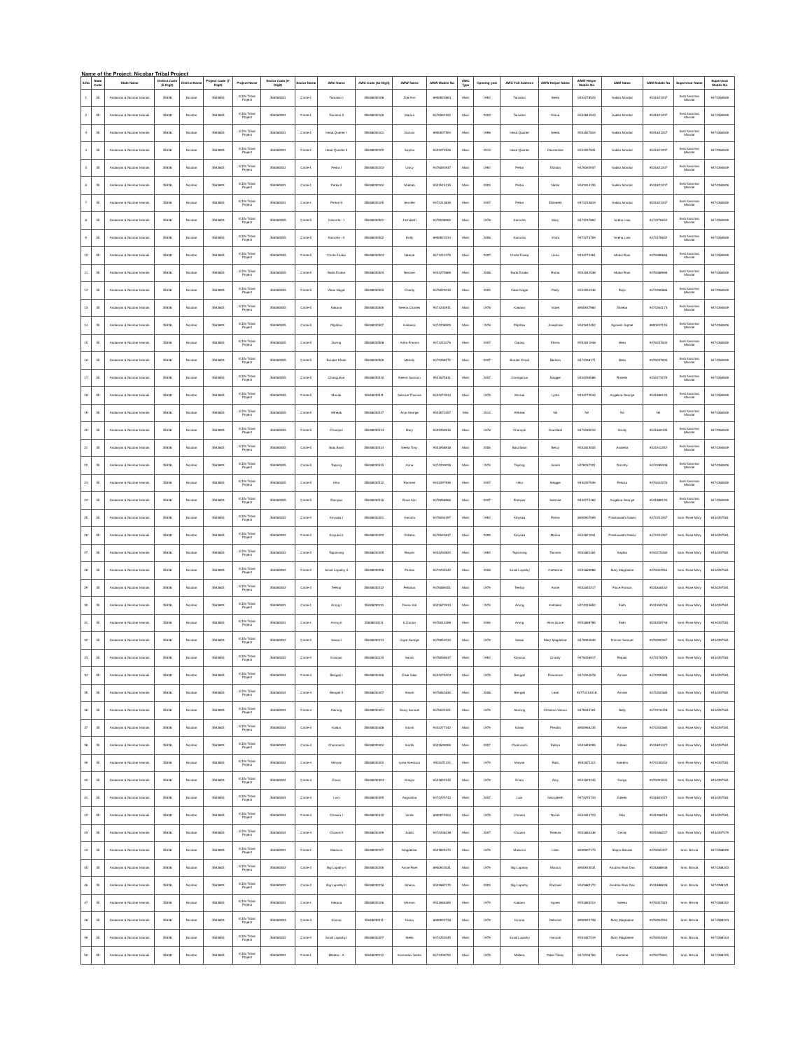| Name of the Project: Nicobar Tribal Project | | | | | | | | | | | | | | | | | | | | | |
| S.No | State Code | State Name | District Code (5-Digit) | District Name | Project Code (7-Digit) | Project Name | Sector Code (9-Digit) | Sector Name | AWC Name | AWC Code (11-Digit) | AWW Name | AWW Mobile No | AWC Type | Opening year | AWC Full Address | AWW Helper Name | AWW Helper Mobile No | ANM Name | ANM Mobile No | Supervisor Name | Supervisor Mobile No |
| 1 | 35 | Andaman & Nicobar Islands | 35638 | Nicobar | 3563803 | ICDS Tribal Project | 356380301 | Circle-1 | Tamaloo I | 35638030108 | Zoe Ann | 8900922863 | Main | 1992 | Tamaloo | Stella | 9434278524 | Sabita Mondal | 9531821207 | Smti Kanchan Mandal | 9474284609 |
| 2 | 35 | Andaman & Nicobar Islands | 35638 | Nicobar | 3563803 | ICDS Tribal Project | 356380301 | Circle-1 | Tamaloo II | 35638030109 | Marina | 9476062192 | Main | 2003 | Tamaloo | Diana | 9531844543 | Sabita Mondal | 9531821207 | Smti Kanchan Mandal | 9474284609 |
| 3 | 35 | Andaman & Nicobar Islands | 35638 | Nicobar | 3563803 | ICDS Tribal Project | 356380301 | Circle-1 | Head Quarter I | 35638030101 | Dorcus | 8900927594 | Main | 1998 | Head Quarter | Neeta | 9531827810 | Sabita Mondal | 9531821207 | Smti Kanchan Mandal | 9474284609 |
| 4 | 35 | Andaman & Nicobar Islands | 35638 | Nicobar | 3563803 | ICDS Tribal Project | 356380301 | Circle-1 | Head Quarter II | 35638030102 | Sophia | 9434270526 | Main | 2013 | Head Quarter | Clementine | 9531957831 | Sabita Mondal | 9531821207 | Smti Kanchan Mandal | 9474284609 |
| 5 | 35 | Andaman & Nicobar Islands | 35638 | Nicobar | 3563803 | ICDS Tribal Project | 356380301 | Circle-1 | Perka I | 35638030103 | Unicy | 9476092937 | Main | 1992 | Perka | Elizaba | 9476092937 | Sabita Mondal | 9531821207 | Smti Kanchan Mandal | 9474284609 |
| 6 | 35 | Andaman & Nicobar Islands | 35638 | Nicobar | 3563803 | ICDS Tribal Project | 356380301 | Circle-1 | Perka II | 35638030104 | Shebah | 9531914135 | Main | 2003 | Perka | Nellie | 9531914135 | Sabita Mondal | 9531821207 | Smti Kanchan Mandal | 9474284609 |
| 7 | 35 | Andaman & Nicobar Islands | 35638 | Nicobar | 3563803 | ICDS Tribal Project | 356380301 | Circle-1 | Perka III | 35638030105 | Jennifer | 9474210819 | Main | 2007 | Perka | Elizabeth | 9474210819 | Sabita Mondal | 9531821207 | Smti Kanchan Mandal | 9474284609 |
| 8 | 35 | Andaman & Nicobar Islands | 35638 | Nicobar | 3563803 | ICDS Tribal Project | 356380305 | Circle-5 | Kamorta - I | 35638030501 | Jochibeth | 9476038060 | Main | 1978 | Kamorta | Mary | 9474237892 | Sneha Lata | 9474276652 | Smti Kanchan Mandal | 9474284609 |
| 9 | 35 | Andaman & Nicobar Islands | 35638 | Nicobar | 3563803 | ICDS Tribal Project | 356380305 | Circle-5 | Kamorta - II | 35638030502 | Dolly | 8900921014 | Main | 2008 | Kamorta | Vinita | 9474273759 | Sneha Lata | 9474276652 | Smti Kanchan Mandal | 9474284609 |
| 10 | 35 | Andaman & Nicobar Islands | 35638 | Nicobar | 3563803 | ICDS Tribal Project | 356380305 | Circle-5 | Chota Enaka | 35638030503 | Neeme | 9474211379 | Main | 2007 | Chota Enaka | Lisha | 9434274361 | Mukul Rani | 9476089666 | Smti Kanchan Mandal | 9474284609 |
| 11 | 35 | Andaman & Nicobar Islands | 35638 | Nicobar | 3563803 | ICDS Tribal Project | 356380305 | Circle-5 | Bada Enaka | 35638030504 | Neomie | 9434275866 | Main | 2008 | Bada Enaka | Rubia | 9531942538 | Mukul Rani | 9476089666 | Smti Kanchan Mandal | 9474284609 |
| 12 | 35 | Andaman & Nicobar Islands | 35638 | Nicobar | 3563803 | ICDS Tribal Project | 356380305 | Circle-5 | Vikas Nagar | 35638030505 | Charity | 9476020435 | Main | 2005 | Vikas Nagar | Pinky | 9531954336 | Rajiv | 9474260866 | Smti Kanchan Mandal | 9474284609 |
| 13 | 35 | Andaman & Nicobar Islands | 35638 | Nicobar | 3563803 | ICDS Tribal Project | 356380305 | Circle-5 | Kakana | 35638030506 | Neena Charles | 9474240911 | Main | 1978 | Kakana | Violet | 8900937984 | Eliseba | 9474264173 | Smti Kanchan Mandal | 9474284609 |
| 14 | 35 | Andaman & Nicobar Islands | 35638 | Nicobar | 3563803 | ICDS Tribal Project | 356380305 | Circle-5 | Pilpillow | 35638030507 | Kabeera | 9474208500 | Main | 1978 | Pilpillow | Josephine | 9531942452 | Aginesh Japhet | 8900937135 | Smti Kanchan Mandal | 9474284609 |
| 15 | 35 | Andaman & Nicobar Islands | 35638 | Nicobar | 3563803 | ICDS Tribal Project | 356380305 | Circle-5 | Daring | 35638030508 | Adha Francis | 9474211076 | Main | 2007 | Daring | Elisha | 9531941948 | Mela | 9476037600 | Smti Kanchan Mandal | 9474284609 |
| 16 | 35 | Andaman & Nicobar Islands | 35638 | Nicobar | 3563803 | ICDS Tribal Project | 356380305 | Circle-5 | Bunder Khadi | 35638030509 | Melody | 9474268171 | Main | 2007 | Bunder Khadi | Bedicia | 9474268171 | Mela | 9476037600 | Smti Kanchan Mandal | 9474284609 |
| 17 | 35 | Andaman & Nicobar Islands | 35638 | Nicobar | 3563803 | ICDS Tribal Project | 356380305 | Circle-5 | Changuhua | 35638030510 | Neena Samson | 9531875611 | Main | 2007 | Changuhua | Maggie | 9434296586 | Roselin | 9434273279 | Smti Kanchan Mandal | 9474284609 |
| 18 | 35 | Andaman & Nicobar Islands | 35638 | Nicobar | 3563803 | ICDS Tribal Project | 356380305 | Circle-5 | Munak | 35638030511 | Neomie Thomas | 9434273534 | Main | 1979 | Munak | Lydia | 9434273534 | Angelina George | 9531889120 | Smti Kanchan Mandal | 9474284609 |
| 19 | 35 | Andaman & Nicobar Islands | 35638 | Nicobar | 3563803 | ICDS Tribal Project | 356380305 | Circle-5 | Altheak | 35638030517 | Anju George | 9531971057 | Mini | 2014 | Altheak | Nil | Nil | Nil | Nil | Smti Kanchan Mandal | 9474284609 |
| 20 | 35 | Andaman & Nicobar Islands | 35638 | Nicobar | 3563803 | ICDS Tribal Project | 356380305 | Circle-5 | Champin | 35638030513 | Mary | 9434269916 | Main | 1978 | Champin | Gracifield | 9474285010 | Sholly | 9531869435 | Smti Kanchan Mandal | 9474284609 |
| 21 | 35 | Andaman & Nicobar Islands | 35638 | Nicobar | 3563803 | ICDS Tribal Project | 356380305 | Circle-5 | Balu Basti | 35638030514 | Neeta Tony | 9531958918 | Main | 2006 | Balu Basti | Betcy | 9531813005 | Arabella | 9531911252 | Smti Kanchan Mandal | 9474284609 |
| 22 | 35 | Andaman & Nicobar Islands | 35638 | Nicobar | 3563803 | ICDS Tribal Project | 356380305 | Circle-5 | Tapong | 35638030515 | Anna | 9474203028 | Main | 1979 | Tapong | Janish | 9476037201 | Dorothy | 9474285008 | Smti Kanchan Mandal | 9474284609 |
| 23 | 35 | Andaman & Nicobar Islands | 35638 | Nicobar | 3563803 | ICDS Tribal Project | 356380305 | Circle-5 | Hitui | 35638030512 | Racheal | 9434297636 | Main | 2007 | Hitui | Maggie | 9434297636 | Felicita | 9476024276 | Smti Kanchan Mandal | 9474284609 |
| 24 | 35 | Andaman & Nicobar Islands | 35638 | Nicobar | 3563803 | ICDS Tribal Project | 356380305 | Circle-5 | Ramjaw | 35638030516 | Rose Ann | 9476068966 | Main | 2007 | Ramjaw | Salomie | 9434275184 | Angelina George | 9531889120 | Smti Kanchan Mandal | 9474284609 |
| 25 | 35 | Andaman & Nicobar Islands | 35638 | Nicobar | 3563803 | ICDS Tribal Project | 356380302 | Circle-2 | Kinyuka I | 35638030201 | Hamiza | 9476094297 | Main | 1992 | Kinyuka | Polina | 8900907095 | Prabhawathi Naidu | 9474251267 | Smti. Rose Mary | 9434297561 |
| 26 | 35 | Andaman & Nicobar Islands | 35638 | Nicobar | 3563803 | ICDS Tribal Project | 356380302 | Circle-2 | Kinyuka II | 35638030202 | Elizaba | 9476043637 | Main | 2009 | Kinyuka | Molina | 9531821941 | Prabhawathi Naidu | 9474251267 | Smti. Rose Mary | 9434297561 |
| 27 | 35 | Andaman & Nicobar Islands | 35638 | Nicobar | 3563803 | ICDS Tribal Project | 356380302 | Circle-2 | Tapoiming | 35638030205 | Rispah | 9434290922 | Main | 1992 | Tapoiming | Tamaris | 9531891461 | Sophia | 9434275280 | Smti. Rose Mary | 9434297561 |
| 28 | 35 | Andaman & Nicobar Islands | 35638 | Nicobar | 3563803 | ICDS Tribal Project | 356380302 | Circle-2 | Small Lapathy II | 35638030208 | Phobie | 9474235542 | Main | 2008 | Small Lapathy | Catherine | 9531880086 | Mary Magdaline | 9476004264 | Smti. Rose Mary | 9434297561 |
| 29 | 35 | Andaman & Nicobar Islands | 35638 | Nicobar | 3563803 | ICDS Tribal Project | 356380302 | Circle-2 | Teetop | 35638030212 | Felicitus | 9476089451 | Main | 1979 | Teetop | Annie | 9531825217 | Floce Francis | 9531848162 | Smti. Rose Mary | 9434297561 |
| 30 | 35 | Andaman & Nicobar Islands | 35638 | Nicobar | 3563803 | ICDS Tribal Project | 356380301 | Circle-1 | Arong I | 35638030110 | Diana Job | 9531872913 | Main | 1979 | Arong | Kathleen | 9474015850 | Faith | 9531959748 | Smti. Rose Mary | 9434297561 |
| 31 | 35 | Andaman & Nicobar Islands | 35638 | Nicobar | 3563803 | ICDS Tribal Project | 356380301 | Circle-1 | Arong II | 35638030111 | K.Dorina | 9476014398 | Main | 2006 | Arong | Alina Grace | 9531898785 | Faith | 9531959748 | Smti. Rose Mary | 9434297561 |
| 32 | 35 | Andaman & Nicobar Islands | 35638 | Nicobar | 3563803 | ICDS Tribal Project | 356380302 | Circle-2 | Sawai I | 35638030214 | Hope George | 9476050120 | Main | 1979 | Sawai | Mary Magdeline | 9476064639 | Dorcus Samuel | 9476000367 | Smti. Rose Mary | 9434297561 |
| 33 | 35 | Andaman & Nicobar Islands | 35638 | Nicobar | 3563803 | ICDS Tribal Project | 356380302 | Circle-2 | Kimious | 35638030215 | Sarah | 9476056917 | Main | 1992 | Kimious | Charity | 9476056917 | Rispah | 9474278378 | Smti. Rose Mary | 9434297561 |
| 34 | 35 | Andaman & Nicobar Islands | 35638 | Nicobar | 3563803 | ICDS Tribal Project | 356380304 | Circle-4 | Bengali I | 35638030406 | Elsie Silas | 9434276103 | Main | 1979 | Bengali | Flowrence | 9474264978 | Ammie | 9474200385 | Smti. Rose Mary | 9434297561 |
| 35 | 35 | Andaman & Nicobar Islands | 35638 | Nicobar | 3563803 | ICDS Tribal Project | 356380304 | Circle-4 | Bengali II | 35638030407 | Shanti | 9476091830 | Main | 2008 | Bengali | Leah | 94774214018 | Ammie | 9474200385 | Smti. Rose Mary | 9434297561 |
| 36 | 35 | Andaman & Nicobar Islands | 35638 | Nicobar | 3563803 | ICDS Tribal Project | 356380304 | Circle-4 | Alurong | 35638030401 | Daicy Samuel | 9476045191 | Main | 1979 | Alurong | Christina Vienso | 9476045191 | Nelly | 9474216428 | Smti. Rose Mary | 9434297561 |
| 37 | 35 | Andaman & Nicobar Islands | 35638 | Nicobar | 3563803 | ICDS Tribal Project | 356380304 | Circle-4 | Kalasi | 35638030408 | Intonli | 9434277342 | Main | 1979 | Kalasi | Precilla | 8900966135 | Ammie | 9474200385 | Smti. Rose Mary | 9434297561 |
| 38 | 35 | Andaman & Nicobar Islands | 35638 | Nicobar | 3563803 | ICDS Tribal Project | 356380304 | Circle-4 | Chukmachi | 35638030404 | Sindhi | 9531849099 | Main | 2007 | Chukmachi | Felicia | 9531849099 | Edleen | 9531803472 | Smti. Rose Mary | 9434297561 |
| 39 | 35 | Andaman & Nicobar Islands | 35638 | Nicobar | 3563803 | ICDS Tribal Project | 356380304 | Circle-4 | Minyuk | 35638030402 | Lydia Abednico | 9531871115 | Main | 1979 | Minyuk | Ruth | 9531871115 | Sulekha | 9474230054 | Smti. Rose Mary | 9434297561 |
| 40 | 35 | Andaman & Nicobar Islands | 35638 | Nicobar | 3563803 | ICDS Tribal Project | 356380304 | Circle-4 | Enam | 35638030403 | Gladys | 9531823145 | Main | 1979 | Enam | Amy | 9531823145 | Durga | 9476091934 | Smti. Rose Mary | 9434297561 |
| 41 | 35 | Andaman & Nicobar Islands | 35638 | Nicobar | 3563803 | ICDS Tribal Project | 356380304 | Circle-4 | Luxi | 35638030405 | Augustina | 9474225743 | Main | 2007 | Luxi | Georgibeth | 9474225743 | Edleen | 9531803472 | Smti. Rose Mary | 9434297561 |
| 42 | 35 | Andaman & Nicobar Islands | 35638 | Nicobar | 3563803 | ICDS Tribal Project | 356380304 | Circle-4 | Chowra I | 35638030410 | Vinita | 8900970104 | Main | 1979 | Chowra | Norah | 9531814723 | Rita | 9531968218 | Smti. Rose Mary | 9434297561 |
| 43 | 35 | Andaman & Nicobar Islands | 35638 | Nicobar | 3563803 | ICDS Tribal Project | 356380304 | Circle-4 | Chowra II | 35638030409 | Judith | 9474208138 | Main | 2007 | Chowra | Teressa | 9531860436 | Cecily | 9531968227 | Smti. Rose Mary | 9434297579 |
| 44 | 35 | Andaman & Nicobar Islands | 35638 | Nicobar | 3563803 | ICDS Tribal Project | 356380301 | Circle-1 | Malacca | 35638030107 | Magdeline | 9531826372 | Main | 1979 | Malacca | Lilien | 8900907173 | Shipra Biswas | 9476065407 | Smti. Brinda | 9474288099 |
| 45 | 35 | Andaman & Nicobar Islands | 35638 | Nicobar | 3563803 | ICDS Tribal Project | 356380302 | Circle-2 | Big Lapathy-I | 35638030206 | Annie Ruel | 8900923031 | Main | 1979 | Big Lapathy | Monica | 8900923031 | Anubha Rani Das | 9531888938 | Smti. Brinda | 9474288100 |
| 46 | 35 | Andaman & Nicobar Islands | 35638 | Nicobar | 3563803 | ICDS Tribal Project | 356380302 | Circle-2 | Big Lapathy-II | 35638030216 | Johena | 9531882170 | Main | 2003 | Big Lapathy | Rachael | 9531882170 | Anubha Rani Das | 9531888938 | Smti. Brinda | 9474288101 |
| 47 | 35 | Andaman & Nicobar Islands | 35638 | Nicobar | 3563803 | ICDS Tribal Project | 356380301 | Circle-1 | Kakana | 35638030106 | Mariam | 9531966365 | Main | 1979 | Kakana | Agnes | 9531893214 | Suleka | 9476007343 | Smti. Brinda | 9474288102 |
| 48 | 35 | Andaman & Nicobar Islands | 35638 | Nicobar | 3563803 | ICDS Tribal Project | 356380303 | Circle-3 | Kinmai | 35638030211 | Diana | 8900922728 | Main | 1979 | Kinmai | Deborah | 8900922728 | Mary Magdaline | 9476004264 | Smti. Brinda | 9474288103 |
| 49 | 35 | Andaman & Nicobar Islands | 35638 | Nicobar | 3563803 | ICDS Tribal Project | 356380302 | Circle-2 | Small Lapathy I | 35638030207 | Stella | 9474252045 | Main | 1979 | Small Lapathy | Hannah | 9531837219 | Mary Magdaline | 9476004264 | Smti. Brinda | 9474288104 |
| 50 | 35 | Andaman & Nicobar Islands | 35638 | Nicobar | 3563803 | ICDS Tribal Project | 356380301 | Circle-1 | Mildera - A | 35638030112 | Kumudani Sarita | 9474206790 | Main | 1979 | Mildera | Odiel Tirkey | 9474206790 | Caroline | 9476075661 | Smti. Brinda | 9474288105 |